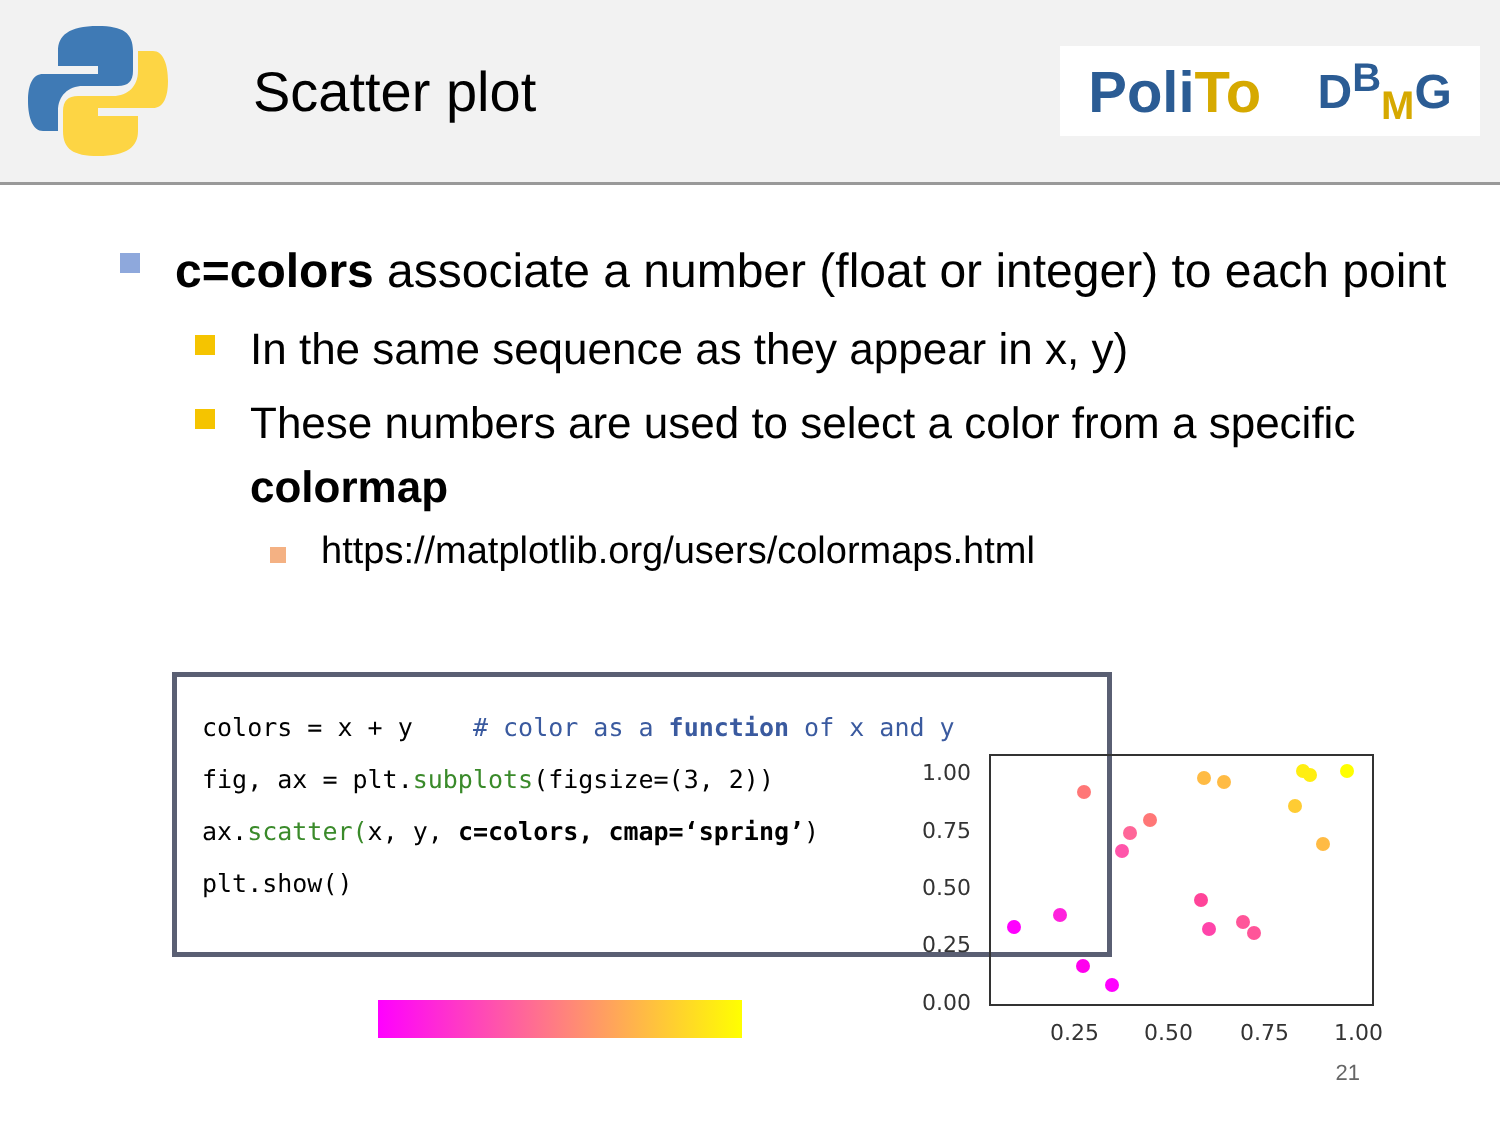Scatter plot
Poli To D<sup>B</sup><sub>M</sub>G
c=colors associate a number (float or integer) to each point
In the same sequence as they appear in x, y)
These numbers are used to select a color from a specific colormap
https://matplotlib.org/users/colormaps.html
colors = x + y # color as a function of x and y
fig, ax = plt.subplots(figsize=(3, 2))
ax.scatter(x, y, c=colors, cmap=‘spring’)
plt.show()
1.00
0.75
0.50
0.25
0.00
0.25
0.50
0.75
1.00
21